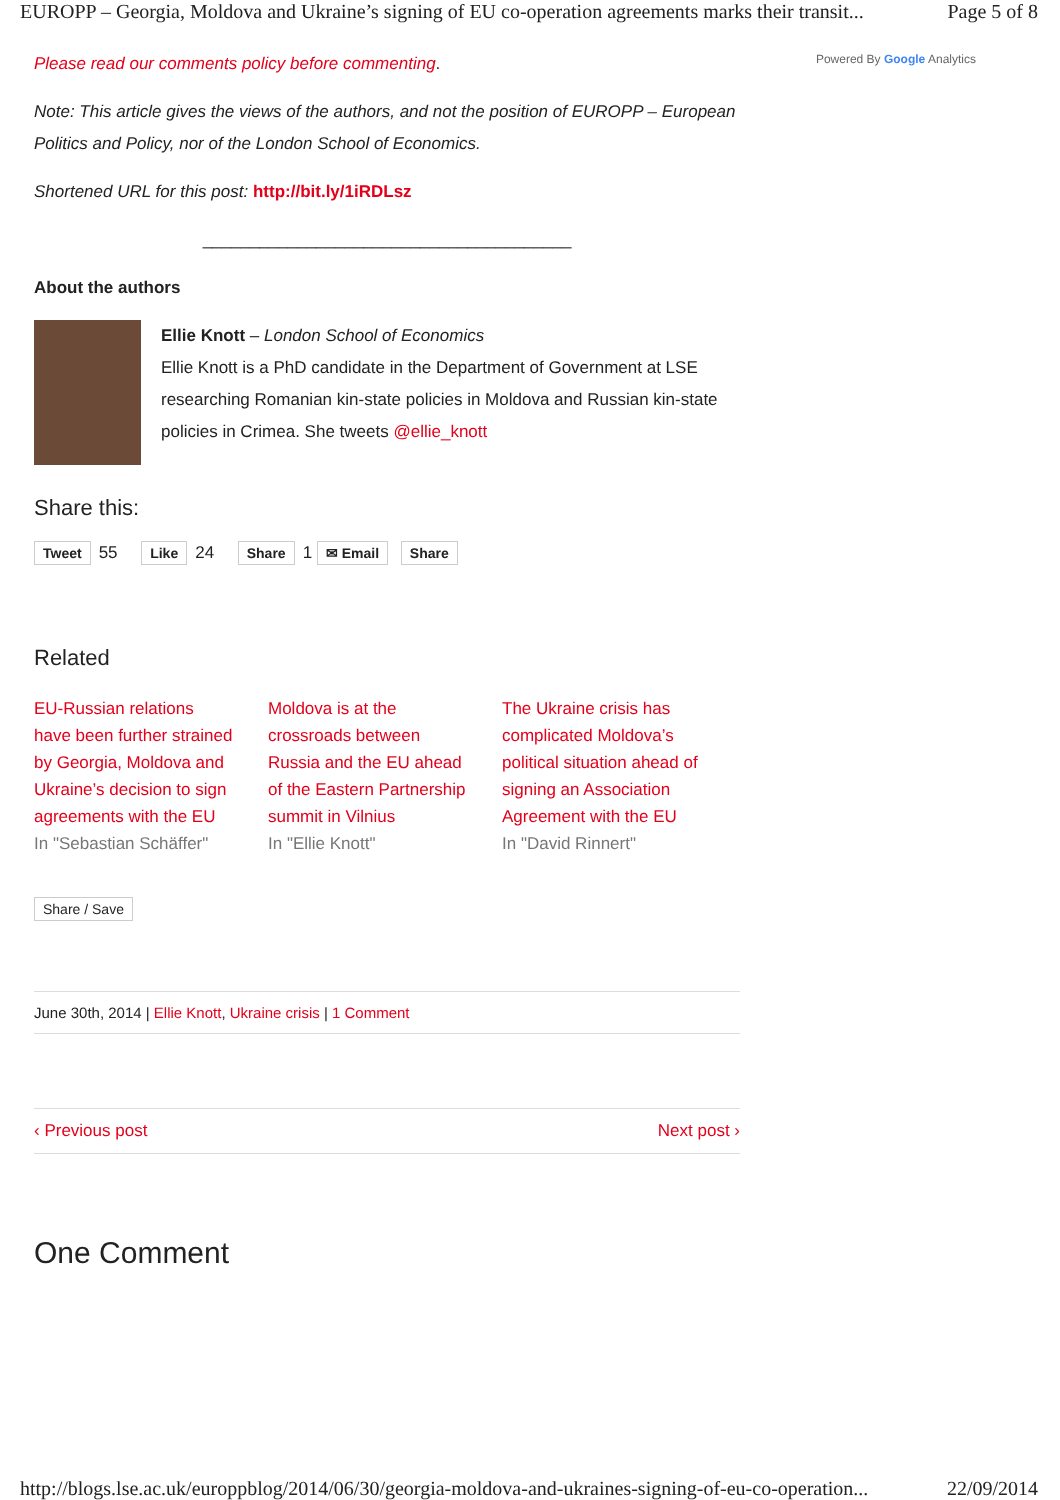EUROPP – Georgia, Moldova and Ukraine’s signing of EU co-operation agreements marks their transit... Page 5 of 8
Powered By Google Analytics
Please read our comments policy before commenting.
Note: This article gives the views of the authors, and not the position of EUROPP – European Politics and Policy, nor of the London School of Economics.
Shortened URL for this post: http://bit.ly/1iRDLsz
_______________________________________
About the authors
Ellie Knott – London School of Economics
Ellie Knott is a PhD candidate in the Department of Government at LSE researching Romanian kin-state policies in Moldova and Russian kin-state policies in Crimea. She tweets @ellie_knott
Share this:
Tweet 55 Like 24 Share 1 ✉ Email Share
Related
EU-Russian relations have been further strained by Georgia, Moldova and Ukraine’s decision to sign agreements with the EU
In "Sebastian Schäffer"
Moldova is at the crossroads between Russia and the EU ahead of the Eastern Partnership summit in Vilnius
In "Ellie Knott"
The Ukraine crisis has complicated Moldova’s political situation ahead of signing an Association Agreement with the EU
In "David Rinnert"
Share / Save
June 30th, 2014 | Ellie Knott, Ukraine crisis | 1 Comment
‹ Previous post Next post ›
One Comment
http://blogs.lse.ac.uk/europpblog/2014/06/30/georgia-moldova-and-ukraines-signing-of-eu-co-operation... 22/09/2014